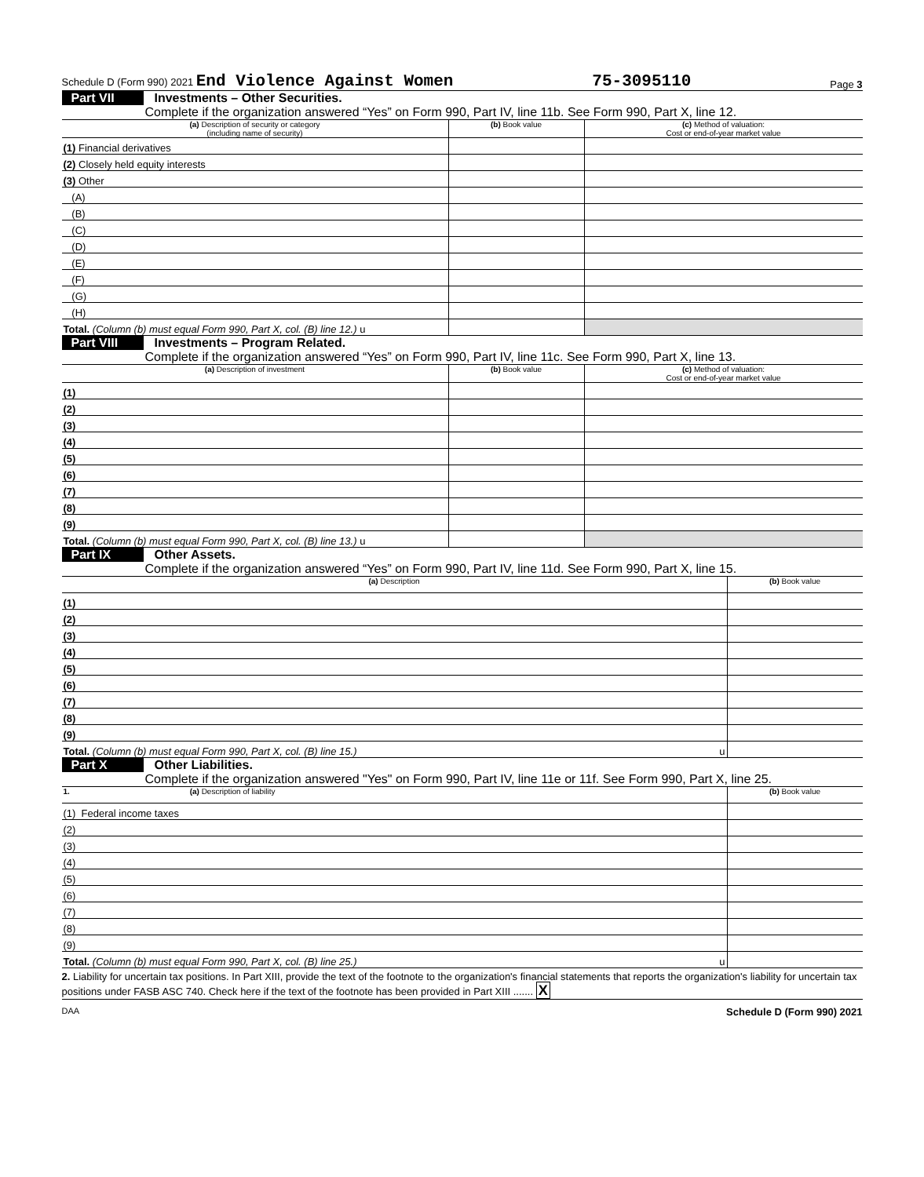Schedule D (Form 990) 2021 End Violence Against Women 75-3095110 Page 3
Part VII Investments – Other Securities.
Complete if the organization answered “Yes” on Form 990, Part IV, line 11b. See Form 990, Part X, line 12.
| (a) Description of security or category (including name of security) | (b) Book value | (c) Method of valuation: Cost or end-of-year market value |
| --- | --- | --- |
| (1) Financial derivatives | | |
| (2) Closely held equity interests | | |
| (3) Other | | |
| (A) | | |
| (B) | | |
| (C) | | |
| (D) | | |
| (E) | | |
| (F) | | |
| (G) | | |
| (H) | | |
| Total. (Column (b) must equal Form 990, Part X, col. (B) line 12.) u | | |
Part VIII Investments – Program Related.
Complete if the organization answered “Yes” on Form 990, Part IV, line 11c. See Form 990, Part X, line 13.
| (a) Description of investment | (b) Book value | (c) Method of valuation: Cost or end-of-year market value |
| --- | --- | --- |
| (1) | | |
| (2) | | |
| (3) | | |
| (4) | | |
| (5) | | |
| (6) | | |
| (7) | | |
| (8) | | |
| (9) | | |
| Total. (Column (b) must equal Form 990, Part X, col. (B) line 13.) u | | |
Part IX Other Assets.
Complete if the organization answered “Yes” on Form 990, Part IV, line 11d. See Form 990, Part X, line 15.
| (a) Description | (b) Book value |
| --- | --- |
| (1) | |
| (2) | |
| (3) | |
| (4) | |
| (5) | |
| (6) | |
| (7) | |
| (8) | |
| (9) | |
| Total. (Column (b) must equal Form 990, Part X, col. (B) line 15.) u | |
Part X Other Liabilities.
Complete if the organization answered "Yes" on Form 990, Part IV, line 11e or 11f. See Form 990, Part X, line 25.
| 1. (a) Description of liability | (b) Book value |
| --- | --- |
| (1) Federal income taxes | |
| (2) | |
| (3) | |
| (4) | |
| (5) | |
| (6) | |
| (7) | |
| (8) | |
| (9) | |
| Total. (Column (b) must equal Form 990, Part X, col. (B) line 25.) u | |
2. Liability for uncertain tax positions. In Part XIII, provide the text of the footnote to the organization's financial statements that reports the organization's liability for uncertain tax positions under FASB ASC 740. Check here if the text of the footnote has been provided in Part XIII ....... X
DAA Schedule D (Form 990) 2021